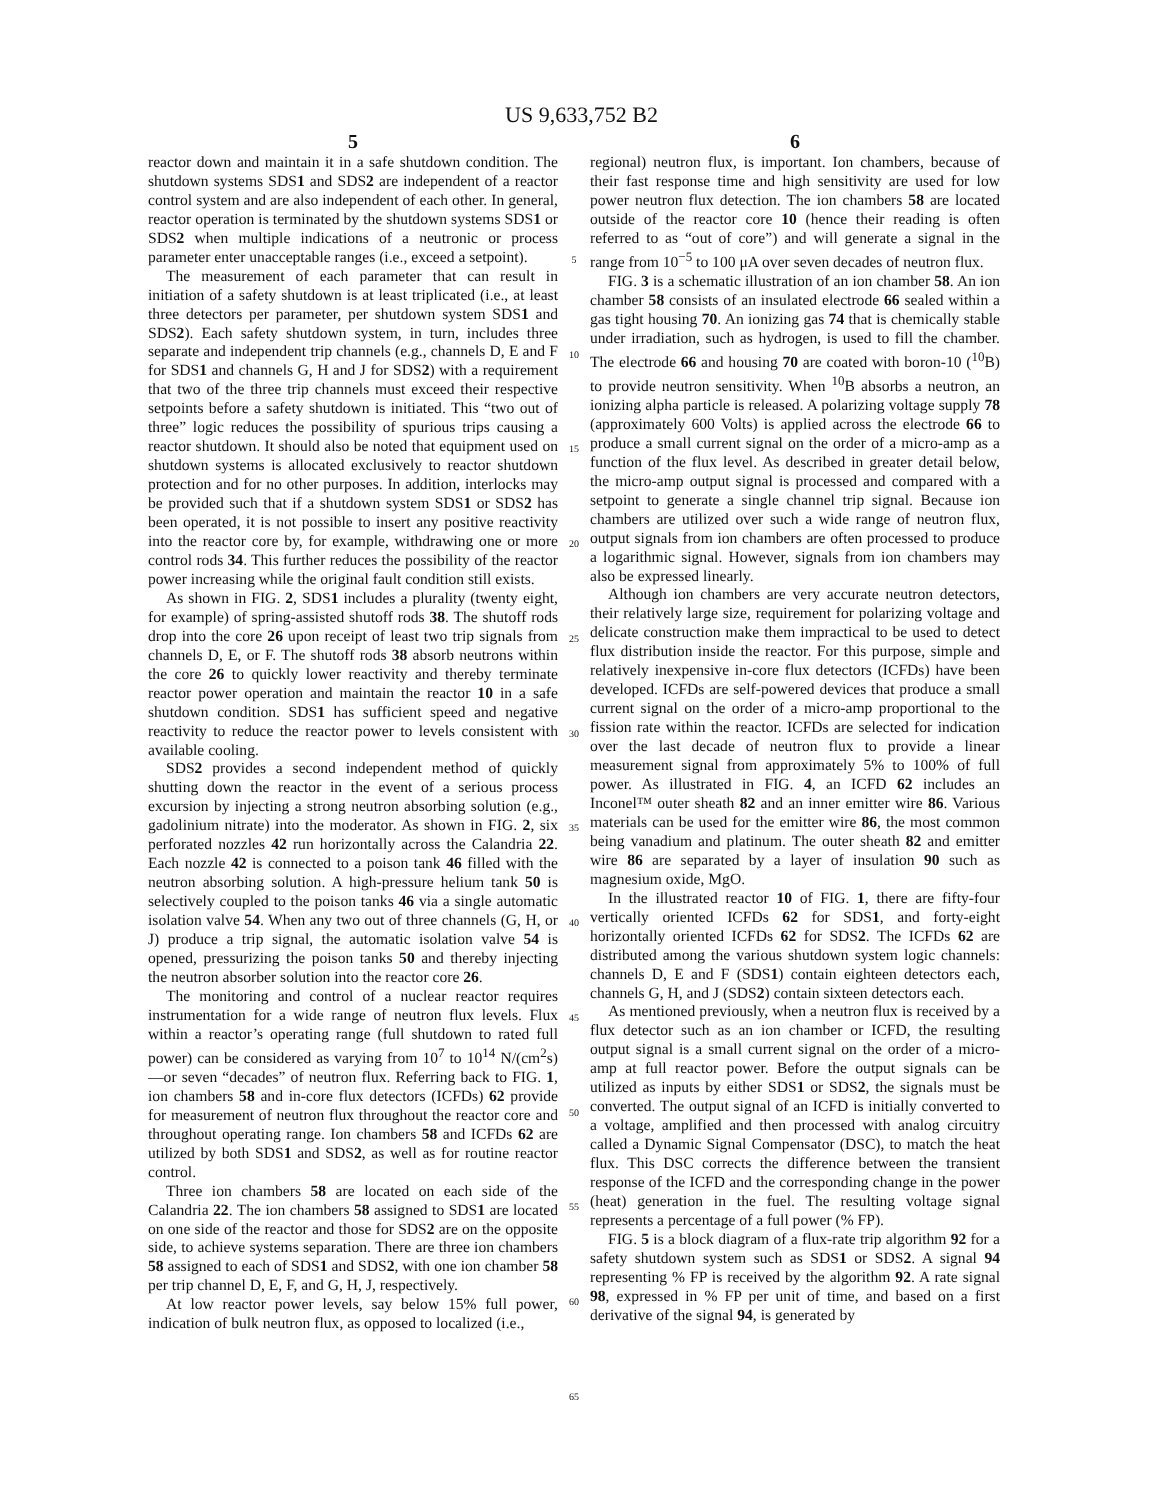US 9,633,752 B2
5
reactor down and maintain it in a safe shutdown condition. The shutdown systems SDS1 and SDS2 are independent of a reactor control system and are also independent of each other. In general, reactor operation is terminated by the shutdown systems SDS1 or SDS2 when multiple indications of a neutronic or process parameter enter unacceptable ranges (i.e., exceed a setpoint).
The measurement of each parameter that can result in initiation of a safety shutdown is at least triplicated (i.e., at least three detectors per parameter, per shutdown system SDS1 and SDS2). Each safety shutdown system, in turn, includes three separate and independent trip channels (e.g., channels D, E and F for SDS1 and channels G, H and J for SDS2) with a requirement that two of the three trip channels must exceed their respective setpoints before a safety shutdown is initiated. This “two out of three” logic reduces the possibility of spurious trips causing a reactor shutdown. It should also be noted that equipment used on shutdown systems is allocated exclusively to reactor shutdown protection and for no other purposes. In addition, interlocks may be provided such that if a shutdown system SDS1 or SDS2 has been operated, it is not possible to insert any positive reactivity into the reactor core by, for example, withdrawing one or more control rods 34. This further reduces the possibility of the reactor power increasing while the original fault condition still exists.
As shown in FIG. 2, SDS1 includes a plurality (twenty eight, for example) of spring-assisted shutoff rods 38. The shutoff rods drop into the core 26 upon receipt of least two trip signals from channels D, E, or F. The shutoff rods 38 absorb neutrons within the core 26 to quickly lower reactivity and thereby terminate reactor power operation and maintain the reactor 10 in a safe shutdown condition. SDS1 has sufficient speed and negative reactivity to reduce the reactor power to levels consistent with available cooling.
SDS2 provides a second independent method of quickly shutting down the reactor in the event of a serious process excursion by injecting a strong neutron absorbing solution (e.g., gadolinium nitrate) into the moderator. As shown in FIG. 2, six perforated nozzles 42 run horizontally across the Calandria 22. Each nozzle 42 is connected to a poison tank 46 filled with the neutron absorbing solution. A high-pressure helium tank 50 is selectively coupled to the poison tanks 46 via a single automatic isolation valve 54. When any two out of three channels (G, H, or J) produce a trip signal, the automatic isolation valve 54 is opened, pressurizing the poison tanks 50 and thereby injecting the neutron absorber solution into the reactor core 26.
The monitoring and control of a nuclear reactor requires instrumentation for a wide range of neutron flux levels. Flux within a reactor’s operating range (full shutdown to rated full power) can be considered as varying from 10<sup>7</sup> to 10<sup>14</sup> N/(cm<sup>2</sup>s)—or seven “decades” of neutron flux. Referring back to FIG. 1, ion chambers 58 and in-core flux detectors (ICFDs) 62 provide for measurement of neutron flux throughout the reactor core and throughout operating range. Ion chambers 58 and ICFDs 62 are utilized by both SDS1 and SDS2, as well as for routine reactor control.
Three ion chambers 58 are located on each side of the Calandria 22. The ion chambers 58 assigned to SDS1 are located on one side of the reactor and those for SDS2 are on the opposite side, to achieve systems separation. There are three ion chambers 58 assigned to each of SDS1 and SDS2, with one ion chamber 58 per trip channel D, E, F, and G, H, J, respectively.
At low reactor power levels, say below 15% full power, indication of bulk neutron flux, as opposed to localized (i.e.,
5
10
15
20
25
30
35
40
45
50
55
60
65
6
regional) neutron flux, is important. Ion chambers, because of their fast response time and high sensitivity are used for low power neutron flux detection. The ion chambers 58 are located outside of the reactor core 10 (hence their reading is often referred to as “out of core”) and will generate a signal in the range from 10<sup>−5</sup> to 100 μA over seven decades of neutron flux.
FIG. 3 is a schematic illustration of an ion chamber 58. An ion chamber 58 consists of an insulated electrode 66 sealed within a gas tight housing 70. An ionizing gas 74 that is chemically stable under irradiation, such as hydrogen, is used to fill the chamber. The electrode 66 and housing 70 are coated with boron-10 (<sup>10</sup>B) to provide neutron sensitivity. When <sup>10</sup>B absorbs a neutron, an ionizing alpha particle is released. A polarizing voltage supply 78 (approximately 600 Volts) is applied across the electrode 66 to produce a small current signal on the order of a micro-amp as a function of the flux level. As described in greater detail below, the micro-amp output signal is processed and compared with a setpoint to generate a single channel trip signal. Because ion chambers are utilized over such a wide range of neutron flux, output signals from ion chambers are often processed to produce a logarithmic signal. However, signals from ion chambers may also be expressed linearly.
Although ion chambers are very accurate neutron detectors, their relatively large size, requirement for polarizing voltage and delicate construction make them impractical to be used to detect flux distribution inside the reactor. For this purpose, simple and relatively inexpensive in-core flux detectors (ICFDs) have been developed. ICFDs are self-powered devices that produce a small current signal on the order of a micro-amp proportional to the fission rate within the reactor. ICFDs are selected for indication over the last decade of neutron flux to provide a linear measurement signal from approximately 5% to 100% of full power. As illustrated in FIG. 4, an ICFD 62 includes an Inconel™ outer sheath 82 and an inner emitter wire 86. Various materials can be used for the emitter wire 86, the most common being vanadium and platinum. The outer sheath 82 and emitter wire 86 are separated by a layer of insulation 90 such as magnesium oxide, MgO.
In the illustrated reactor 10 of FIG. 1, there are fifty-four vertically oriented ICFDs 62 for SDS1, and forty-eight horizontally oriented ICFDs 62 for SDS2. The ICFDs 62 are distributed among the various shutdown system logic channels: channels D, E and F (SDS1) contain eighteen detectors each, channels G, H, and J (SDS2) contain sixteen detectors each.
As mentioned previously, when a neutron flux is received by a flux detector such as an ion chamber or ICFD, the resulting output signal is a small current signal on the order of a micro-amp at full reactor power. Before the output signals can be utilized as inputs by either SDS1 or SDS2, the signals must be converted. The output signal of an ICFD is initially converted to a voltage, amplified and then processed with analog circuitry called a Dynamic Signal Compensator (DSC), to match the heat flux. This DSC corrects the difference between the transient response of the ICFD and the corresponding change in the power (heat) generation in the fuel. The resulting voltage signal represents a percentage of a full power (% FP).
FIG. 5 is a block diagram of a flux-rate trip algorithm 92 for a safety shutdown system such as SDS1 or SDS2. A signal 94 representing % FP is received by the algorithm 92. A rate signal 98, expressed in % FP per unit of time, and based on a first derivative of the signal 94, is generated by